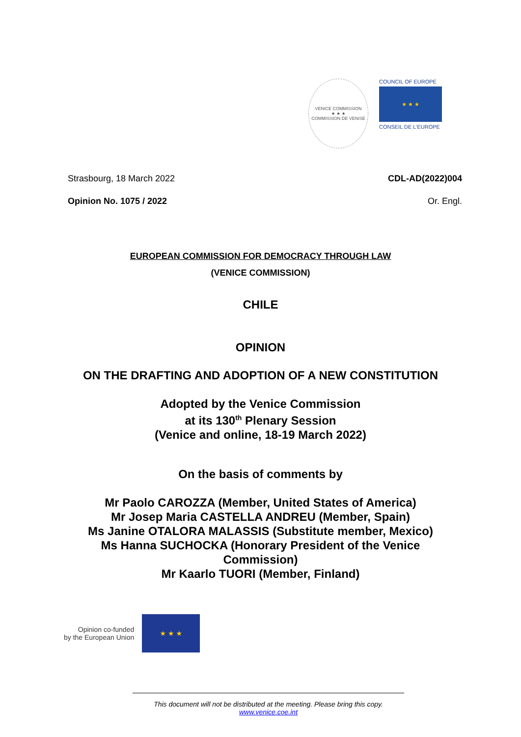VENICE COMMISSION
★ ★ ★
COMMISSION DE VENISE
COUNCIL OF EUROPE
★ ★ ★
CONSEIL DE L'EUROPE
Strasbourg, 18 March 2022 CDL-AD(2022)004
Opinion No. 1075 / 2022 Or. Engl.
EUROPEAN COMMISSION FOR DEMOCRACY THROUGH LAW
(VENICE COMMISSION)
CHILE
OPINION
ON THE DRAFTING AND ADOPTION OF A NEW CONSTITUTION
Adopted by the Venice Commission
at its 130<sup>th</sup> Plenary Session
(Venice and online, 18-19 March 2022)
On the basis of comments by
Mr Paolo CAROZZA (Member, United States of America)
Mr Josep Maria CASTELLA ANDREU (Member, Spain)
Ms Janine OTALORA MALASSIS (Substitute member, Mexico)
Ms Hanna SUCHOCKA (Honorary President of the Venice
Commission)
Mr Kaarlo TUORI (Member, Finland)
Opinion co-funded
by the European Union
★ ★ ★
This document will not be distributed at the meeting. Please bring this copy.
www.venice.coe.int